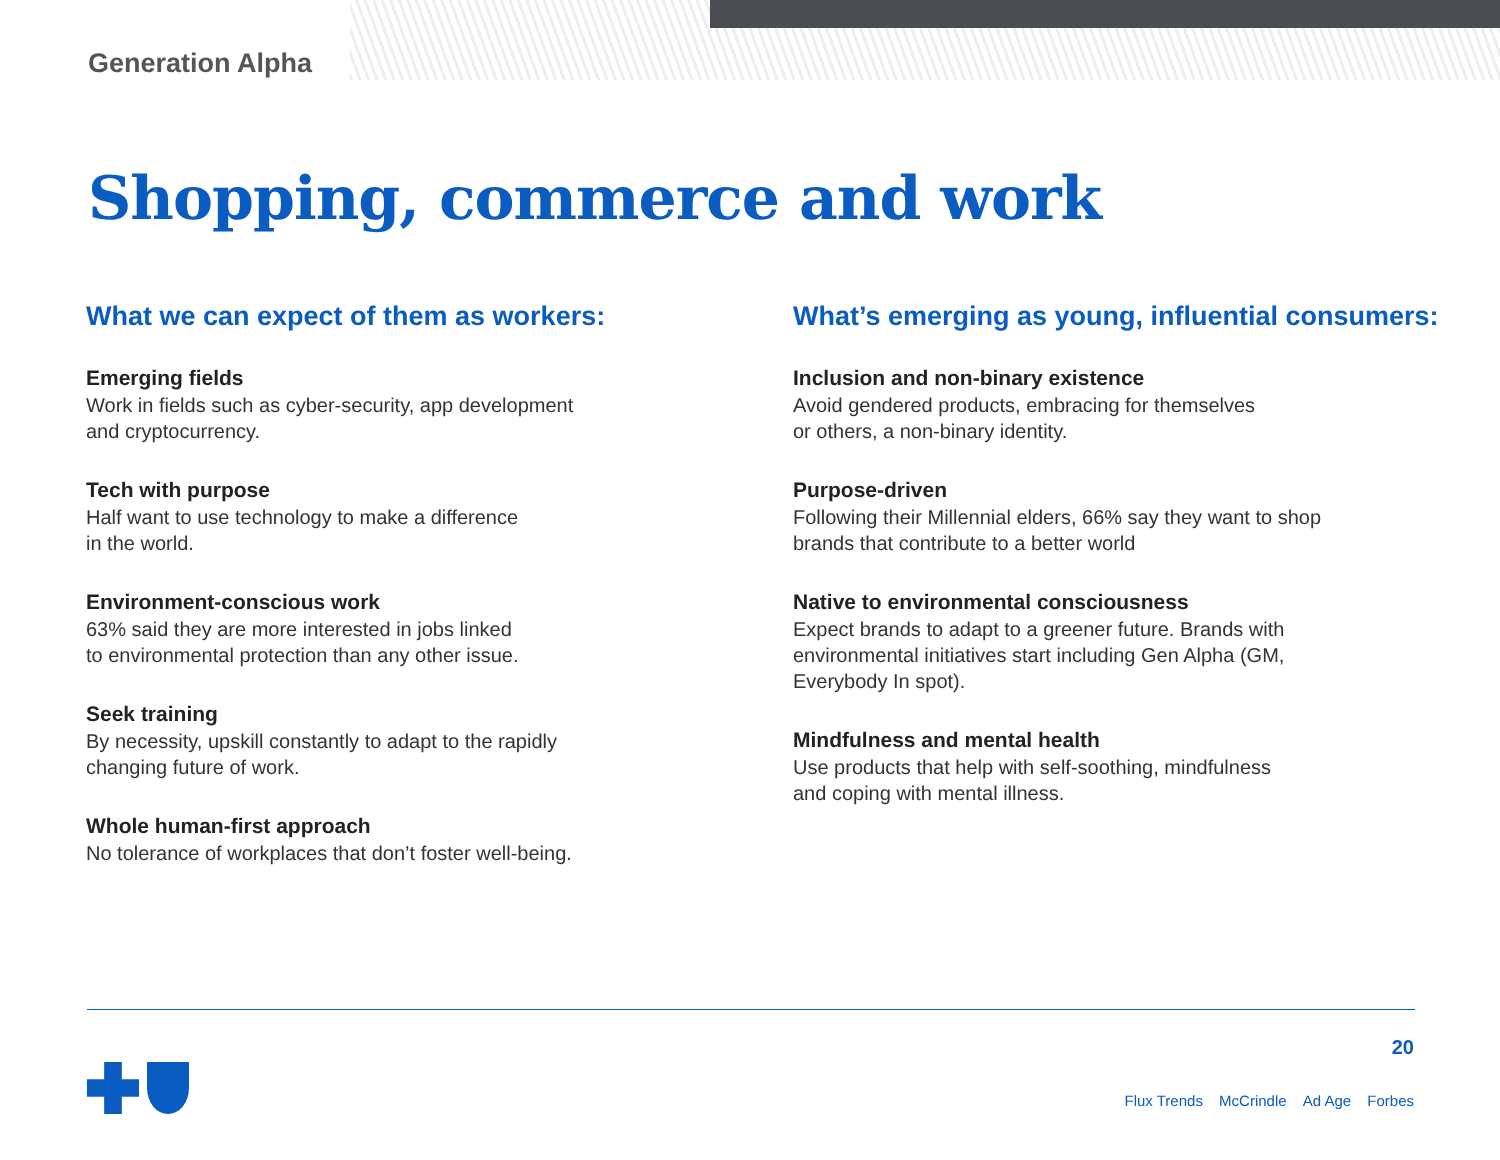Generation Alpha
Shopping, commerce and work
What we can expect of them as workers:
Emerging fields
Work in fields such as cyber-security, app development
and cryptocurrency.
Tech with purpose
Half want to use technology to make a difference
in the world.
Environment-conscious work
63% said they are more interested in jobs linked
to environmental protection than any other issue.
Seek training
By necessity, upskill constantly to adapt to the rapidly
changing future of work.
Whole human-first approach
No tolerance of workplaces that don’t foster well-being.
What’s emerging as young, influential consumers:
Inclusion and non-binary existence
Avoid gendered products, embracing for themselves
or others, a non-binary identity.
Purpose-driven
Following their Millennial elders, 66% say they want to shop
brands that contribute to a better world
Native to environmental consciousness
Expect brands to adapt to a greener future. Brands with
environmental initiatives start including Gen Alpha (GM,
Everybody In spot).
Mindfulness and mental health
Use products that help with self-soothing, mindfulness
and coping with mental illness.
20
Flux Trends McCrindle Ad Age Forbes